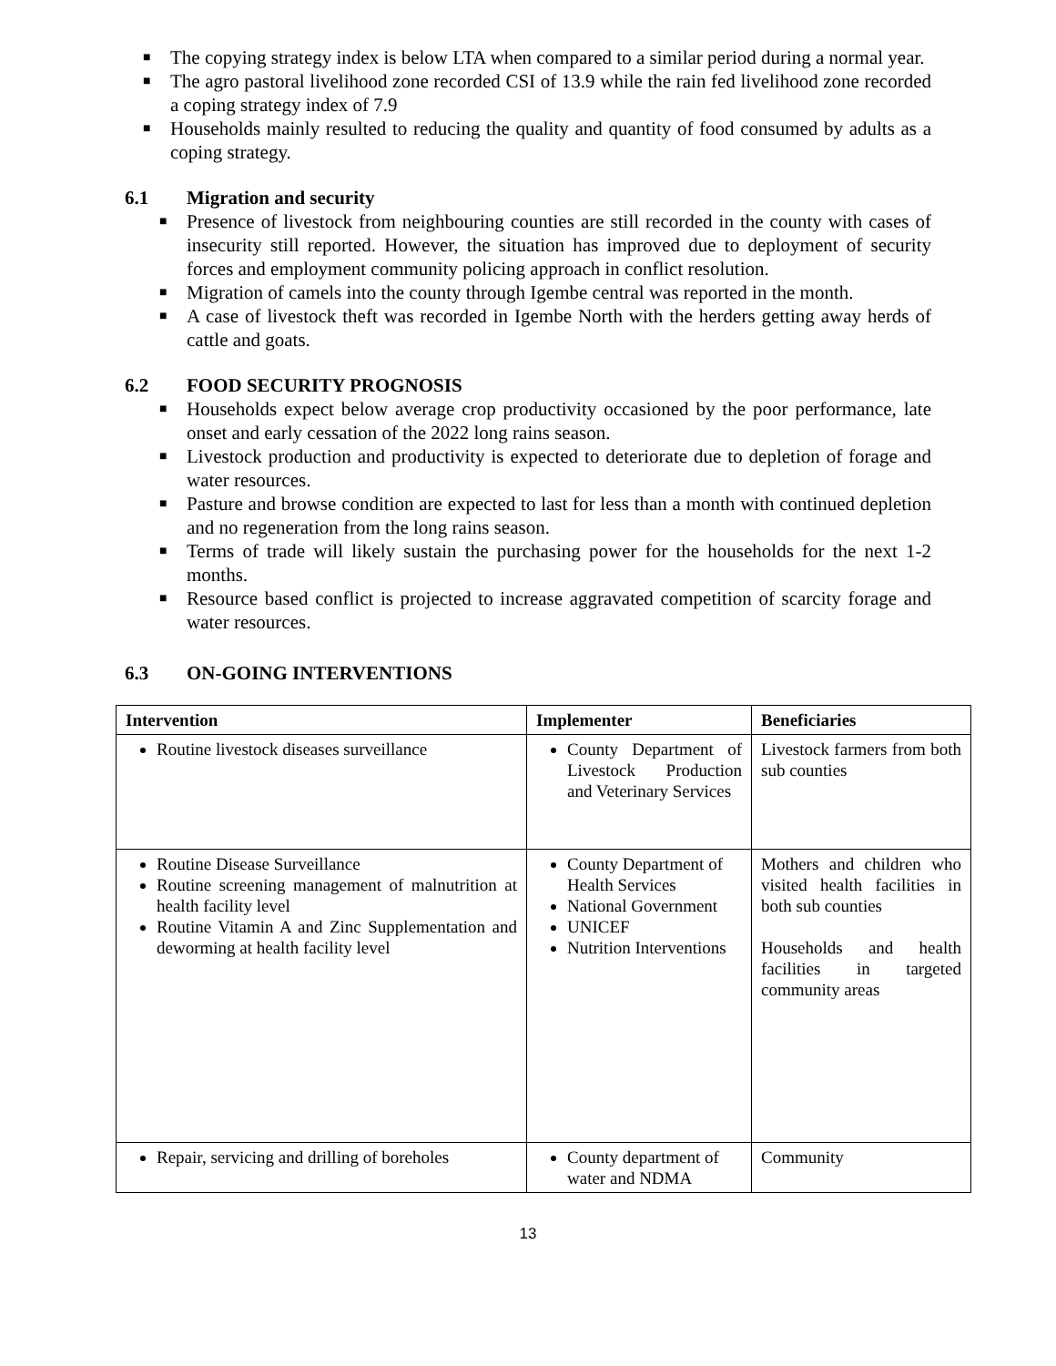■ The copying strategy index is below LTA when compared to a similar period during a normal year.
■ The agro pastoral livelihood zone recorded CSI of 13.9 while the rain fed livelihood zone recorded a coping strategy index of 7.9
■ Households mainly resulted to reducing the quality and quantity of food consumed by adults as a coping strategy.
6.1 Migration and security
■ Presence of livestock from neighbouring counties are still recorded in the county with cases of insecurity still reported. However, the situation has improved due to deployment of security forces and employment community policing approach in conflict resolution.
■ Migration of camels into the county through Igembe central was reported in the month.
■ A case of livestock theft was recorded in Igembe North with the herders getting away herds of cattle and goats.
6.2 FOOD SECURITY PROGNOSIS
■ Households expect below average crop productivity occasioned by the poor performance, late onset and early cessation of the 2022 long rains season.
■ Livestock production and productivity is expected to deteriorate due to depletion of forage and water resources.
■ Pasture and browse condition are expected to last for less than a month with continued depletion and no regeneration from the long rains season.
■ Terms of trade will likely sustain the purchasing power for the households for the next 1-2 months.
■ Resource based conflict is projected to increase aggravated competition of scarcity forage and water resources.
6.3 ON-GOING INTERVENTIONS
| Intervention | Implementer | Beneficiaries |
| --- | --- | --- |
| Routine livestock diseases surveillance | County Department of Livestock Production and Veterinary Services | Livestock farmers from both sub counties |
| Routine Disease Surveillance Routine screening management of malnutrition at health facility level Routine Vitamin A and Zinc Supplementation and deworming at health facility level | County Department of Health Services National Government UNICEF Nutrition Interventions | Mothers and children who visited health facilities in both sub counties Households and health facilities in targeted community areas |
| Repair, servicing and drilling of boreholes | County department of water and NDMA | Community |
13